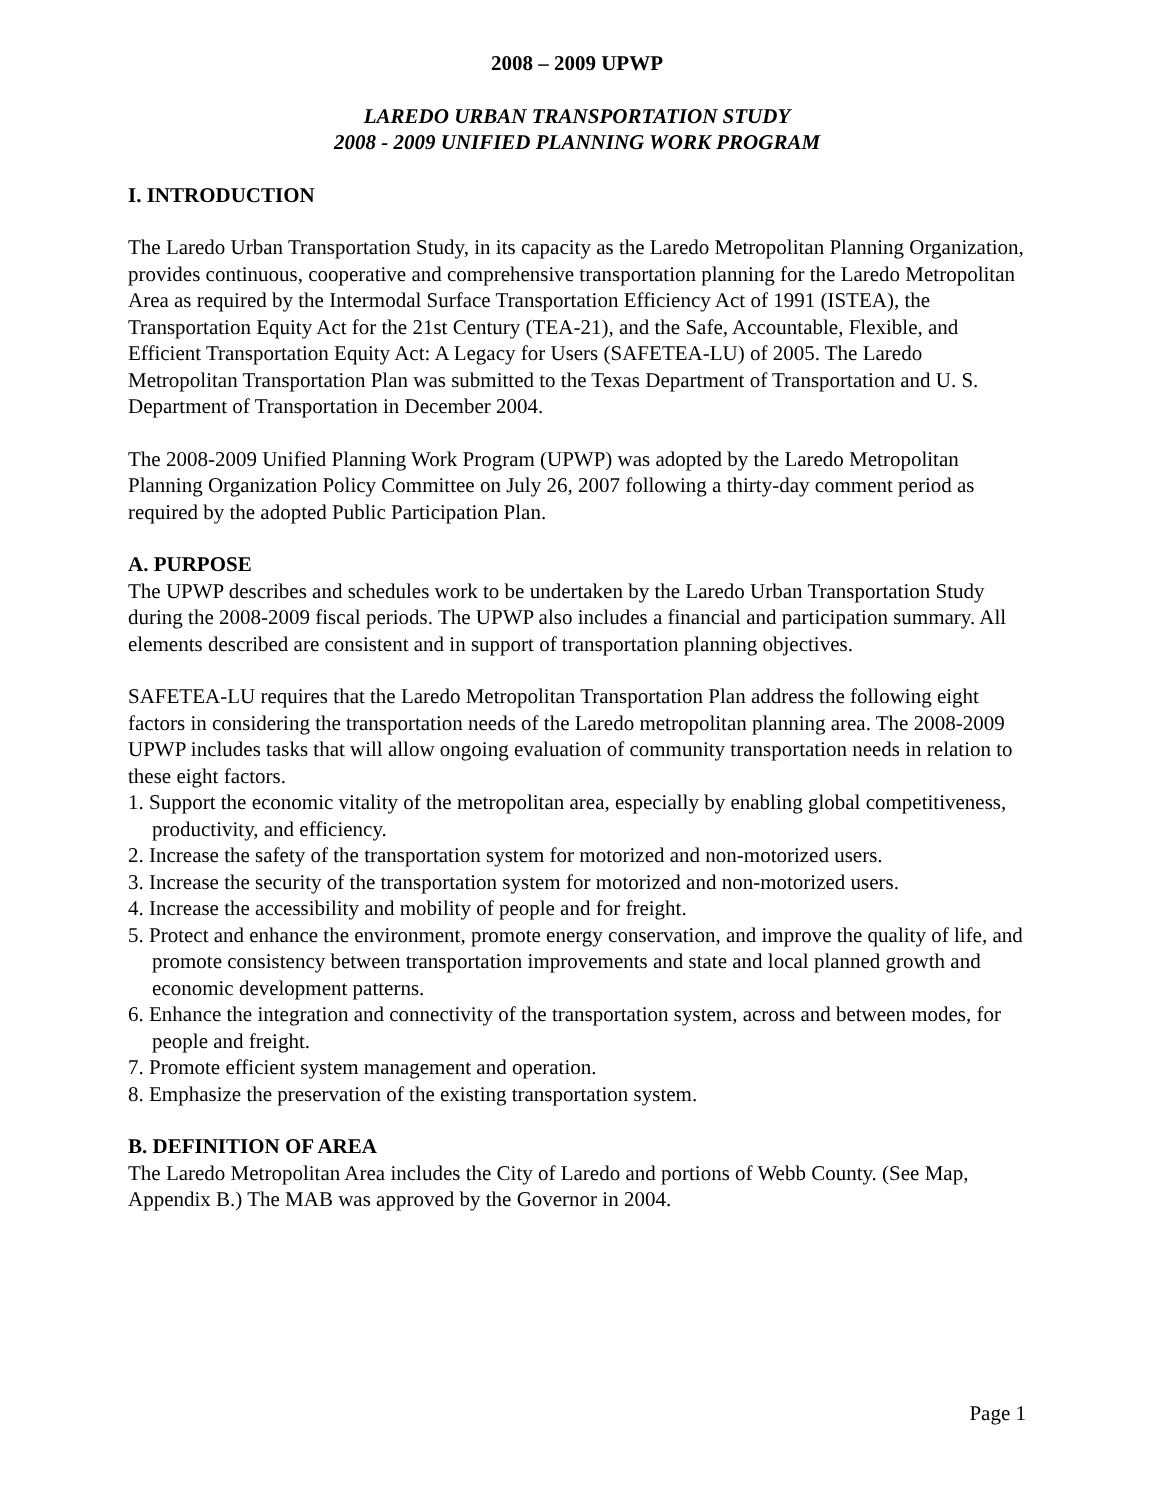2008 – 2009 UPWP
LAREDO URBAN TRANSPORTATION STUDY
2008 - 2009 UNIFIED PLANNING WORK PROGRAM
I. INTRODUCTION
The Laredo Urban Transportation Study, in its capacity as the Laredo Metropolitan Planning Organization, provides continuous, cooperative and comprehensive transportation planning for the Laredo Metropolitan Area as required by the Intermodal Surface Transportation Efficiency Act of 1991 (ISTEA), the Transportation Equity Act for the 21st Century (TEA-21), and the Safe, Accountable, Flexible, and Efficient Transportation Equity Act: A Legacy for Users (SAFETEA-LU) of 2005. The Laredo Metropolitan Transportation Plan was submitted to the Texas Department of Transportation and U. S. Department of Transportation in December 2004.
The 2008-2009 Unified Planning Work Program (UPWP) was adopted by the Laredo Metropolitan Planning Organization Policy Committee on July 26, 2007 following a thirty-day comment period as required by the adopted Public Participation Plan.
A. PURPOSE
The UPWP describes and schedules work to be undertaken by the Laredo Urban Transportation Study during the 2008-2009 fiscal periods. The UPWP also includes a financial and participation summary. All elements described are consistent and in support of transportation planning objectives.
SAFETEA-LU requires that the Laredo Metropolitan Transportation Plan address the following eight factors in considering the transportation needs of the Laredo metropolitan planning area. The 2008-2009 UPWP includes tasks that will allow ongoing evaluation of community transportation needs in relation to these eight factors.
1. Support the economic vitality of the metropolitan area, especially by enabling global competitiveness, productivity, and efficiency.
2. Increase the safety of the transportation system for motorized and non-motorized users.
3. Increase the security of the transportation system for motorized and non-motorized users.
4. Increase the accessibility and mobility of people and for freight.
5. Protect and enhance the environment, promote energy conservation, and improve the quality of life, and promote consistency between transportation improvements and state and local planned growth and economic development patterns.
6. Enhance the integration and connectivity of the transportation system, across and between modes, for people and freight.
7. Promote efficient system management and operation.
8. Emphasize the preservation of the existing transportation system.
B. DEFINITION OF AREA
The Laredo Metropolitan Area includes the City of Laredo and portions of Webb County. (See Map, Appendix B.) The MAB was approved by the Governor in 2004.
Page 1